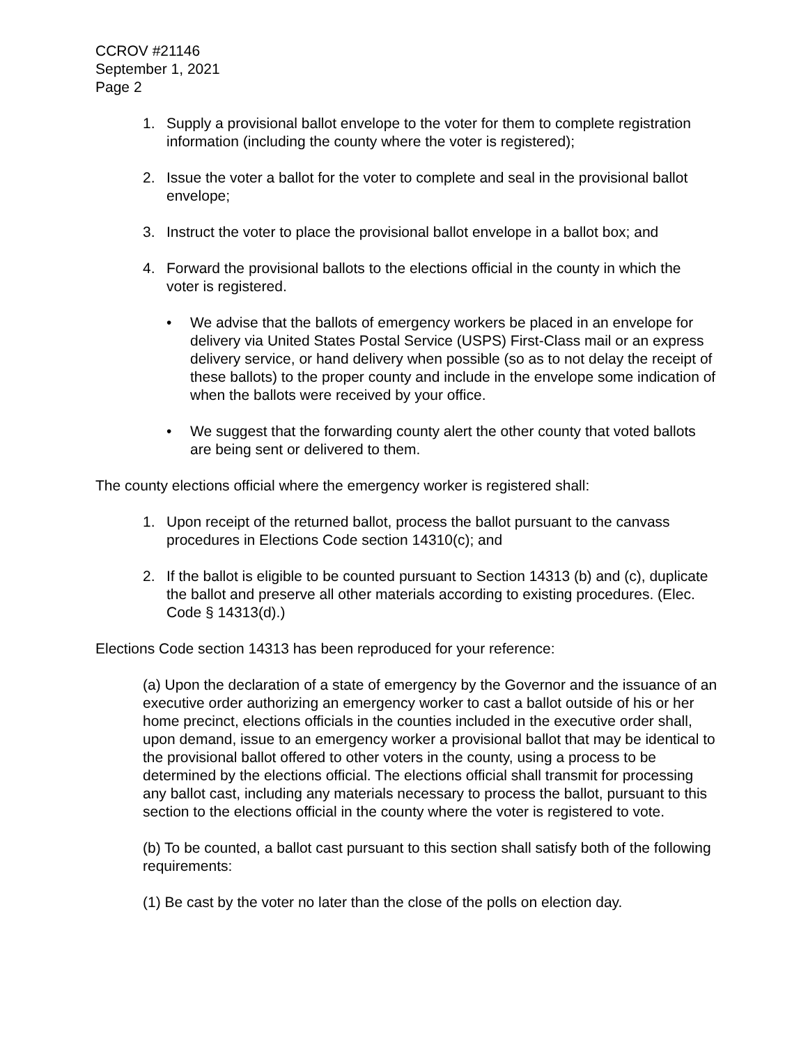CCROV #21146
September 1, 2021
Page 2
1. Supply a provisional ballot envelope to the voter for them to complete registration information (including the county where the voter is registered);
2. Issue the voter a ballot for the voter to complete and seal in the provisional ballot envelope;
3. Instruct the voter to place the provisional ballot envelope in a ballot box; and
4. Forward the provisional ballots to the elections official in the county in which the voter is registered.
• We advise that the ballots of emergency workers be placed in an envelope for delivery via United States Postal Service (USPS) First-Class mail or an express delivery service, or hand delivery when possible (so as to not delay the receipt of these ballots) to the proper county and include in the envelope some indication of when the ballots were received by your office.
• We suggest that the forwarding county alert the other county that voted ballots are being sent or delivered to them.
The county elections official where the emergency worker is registered shall:
1. Upon receipt of the returned ballot, process the ballot pursuant to the canvass procedures in Elections Code section 14310(c); and
2. If the ballot is eligible to be counted pursuant to Section 14313 (b) and (c), duplicate the ballot and preserve all other materials according to existing procedures. (Elec. Code § 14313(d).)
Elections Code section 14313 has been reproduced for your reference:
(a) Upon the declaration of a state of emergency by the Governor and the issuance of an executive order authorizing an emergency worker to cast a ballot outside of his or her home precinct, elections officials in the counties included in the executive order shall, upon demand, issue to an emergency worker a provisional ballot that may be identical to the provisional ballot offered to other voters in the county, using a process to be determined by the elections official. The elections official shall transmit for processing any ballot cast, including any materials necessary to process the ballot, pursuant to this section to the elections official in the county where the voter is registered to vote.
(b) To be counted, a ballot cast pursuant to this section shall satisfy both of the following requirements:
(1) Be cast by the voter no later than the close of the polls on election day.